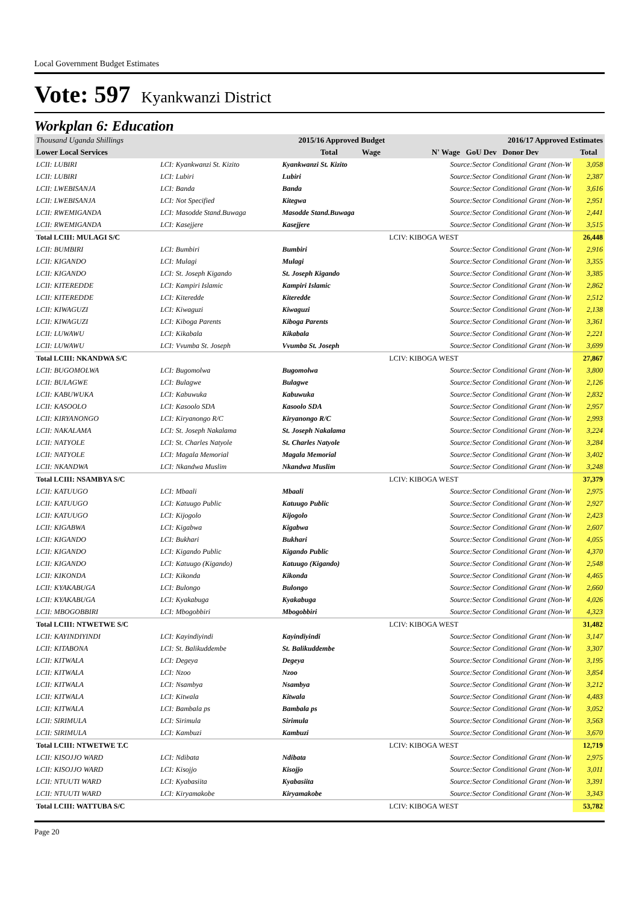Local Government Budget Estimates
Vote: 597 Kyankwanzi District
Workplan 6: Education
| Thousand Uganda Shillings | | 2015/16 Approved Budget | | 2016/17 Approved Estimates | | |
| --- | --- | --- | --- | --- | --- | --- |
| Lower Local Services | | Total | Wage | N' Wage GoU Dev Donor Dev | | Total |
| LCII: LUBIRI | LCI: Kyankwanzi St. Kizito | Kyankwanzi St. Kizito | | Source:Sector Conditional Grant (Non-W | | 3,058 |
| LCII: LUBIRI | LCI: Lubiri | Lubiri | | Source:Sector Conditional Grant (Non-W | | 2,387 |
| LCII: LWEBISANJA | LCI: Banda | Banda | | Source:Sector Conditional Grant (Non-W | | 3,616 |
| LCII: LWEBISANJA | LCI: Not Specified | Kitegwa | | Source:Sector Conditional Grant (Non-W | | 2,951 |
| LCII: RWEMIGANDA | LCI: Masodde Stand.Buwaga | Masodde Stand.Buwaga | | Source:Sector Conditional Grant (Non-W | | 2,441 |
| LCII: RWEMIGANDA | LCI: Kasejjere | Kasejjere | | Source:Sector Conditional Grant (Non-W | | 3,515 |
| Total LCIII: MULAGI S/C | | LCIV: KIBOGA WEST | | | | 26,448 |
| LCII: BUMBIRI | LCI: Bumbiri | Bumbiri | | Source:Sector Conditional Grant (Non-W | | 2,916 |
| LCII: KIGANDO | LCI: Mulagi | Mulagi | | Source:Sector Conditional Grant (Non-W | | 3,355 |
| LCII: KIGANDO | LCI: St. Joseph Kigando | St. Joseph Kigando | | Source:Sector Conditional Grant (Non-W | | 3,385 |
| LCII: KITEREDDE | LCI: Kampiri Islamic | Kampiri Islamic | | Source:Sector Conditional Grant (Non-W | | 2,862 |
| LCII: KITEREDDE | LCI: Kiteredde | Kiteredde | | Source:Sector Conditional Grant (Non-W | | 2,512 |
| LCII: KIWAGUZI | LCI: Kiwaguzi | Kiwaguzi | | Source:Sector Conditional Grant (Non-W | | 2,138 |
| LCII: KIWAGUZI | LCI: Kiboga Parents | Kiboga Parents | | Source:Sector Conditional Grant (Non-W | | 3,361 |
| LCII: LUWAWU | LCI: Kikabala | Kikabala | | Source:Sector Conditional Grant (Non-W | | 2,221 |
| LCII: LUWAWU | LCI: Vvumba St. Joseph | Vvumba St. Joseph | | Source:Sector Conditional Grant (Non-W | | 3,699 |
| Total LCIII: NKANDWA S/C | | LCIV: KIBOGA WEST | | | | 27,867 |
| LCII: BUGOMOLWA | LCI: Bugomolwa | Bugomolwa | | Source:Sector Conditional Grant (Non-W | | 3,800 |
| LCII: BULAGWE | LCI: Bulagwe | Bulagwe | | Source:Sector Conditional Grant (Non-W | | 2,126 |
| LCII: KABUWUKA | LCI: Kabuwuka | Kabuwuka | | Source:Sector Conditional Grant (Non-W | | 2,832 |
| LCII: KASOOLO | LCI: Kasoolo SDA | Kasoolo SDA | | Source:Sector Conditional Grant (Non-W | | 2,957 |
| LCII: KIRYANONGO | LCI: Kiryanongo R/C | Kiryanongo R/C | | Source:Sector Conditional Grant (Non-W | | 2,993 |
| LCII: NAKALAMA | LCI: St. Joseph Nakalama | St. Joseph Nakalama | | Source:Sector Conditional Grant (Non-W | | 3,224 |
| LCII: NATYOLE | LCI: St. Charles Natyole | St. Charles Natyole | | Source:Sector Conditional Grant (Non-W | | 3,284 |
| LCII: NATYOLE | LCI: Magala Memorial | Magala Memorial | | Source:Sector Conditional Grant (Non-W | | 3,402 |
| LCII: NKANDWA | LCI: Nkandwa Muslim | Nkandwa Muslim | | Source:Sector Conditional Grant (Non-W | | 3,248 |
| Total LCIII: NSAMBYA S/C | | LCIV: KIBOGA WEST | | | | 37,379 |
| LCII: KATUUGO | LCI: Mbaali | Mbaali | | Source:Sector Conditional Grant (Non-W | | 2,975 |
| LCII: KATUUGO | LCI: Katuugo Public | Katuugo Public | | Source:Sector Conditional Grant (Non-W | | 2,927 |
| LCII: KATUUGO | LCI: Kijogolo | Kijogolo | | Source:Sector Conditional Grant (Non-W | | 2,423 |
| LCII: KIGABWA | LCI: Kigabwa | Kigabwa | | Source:Sector Conditional Grant (Non-W | | 2,607 |
| LCII: KIGANDO | LCI: Bukhari | Bukhari | | Source:Sector Conditional Grant (Non-W | | 4,055 |
| LCII: KIGANDO | LCI: Kigando Public | Kigando Public | | Source:Sector Conditional Grant (Non-W | | 4,370 |
| LCII: KIGANDO | LCI: Katuugo (Kigando) | Katuugo (Kigando) | | Source:Sector Conditional Grant (Non-W | | 2,548 |
| LCII: KIKONDA | LCI: Kikonda | Kikonda | | Source:Sector Conditional Grant (Non-W | | 4,465 |
| LCII: KYAKABUGA | LCI: Bulongo | Bulongo | | Source:Sector Conditional Grant (Non-W | | 2,660 |
| LCII: KYAKABUGA | LCI: Kyakabuga | Kyakabuga | | Source:Sector Conditional Grant (Non-W | | 4,026 |
| LCII: MBOGOBBIRI | LCI: Mbogobbiri | Mbogobbiri | | Source:Sector Conditional Grant (Non-W | | 4,323 |
| Total LCIII: NTWETWE S/C | | LCIV: KIBOGA WEST | | | | 31,482 |
| LCII: KAYINDIYINDI | LCI: Kayindiyindi | Kayindiyindi | | Source:Sector Conditional Grant (Non-W | | 3,147 |
| LCII: KITABONA | LCI: St. Balikuddembe | St. Balikuddembe | | Source:Sector Conditional Grant (Non-W | | 3,307 |
| LCII: KITWALA | LCI: Degeya | Degeya | | Source:Sector Conditional Grant (Non-W | | 3,195 |
| LCII: KITWALA | LCI: Nzoo | Nzoo | | Source:Sector Conditional Grant (Non-W | | 3,854 |
| LCII: KITWALA | LCI: Nsambya | Nsambya | | Source:Sector Conditional Grant (Non-W | | 3,212 |
| LCII: KITWALA | LCI: Kitwala | Kitwala | | Source:Sector Conditional Grant (Non-W | | 4,483 |
| LCII: KITWALA | LCI: Bambala ps | Bambala ps | | Source:Sector Conditional Grant (Non-W | | 3,052 |
| LCII: SIRIMULA | LCI: Sirimula | Sirimula | | Source:Sector Conditional Grant (Non-W | | 3,563 |
| LCII: SIRIMULA | LCI: Kambuzi | Kambuzi | | Source:Sector Conditional Grant (Non-W | | 3,670 |
| Total LCIII: NTWETWE T.C | | LCIV: KIBOGA WEST | | | | 12,719 |
| LCII: KISOJJO WARD | LCI: Ndibata | Ndibata | | Source:Sector Conditional Grant (Non-W | | 2,975 |
| LCII: KISOJJO WARD | LCI: Kisojjo | Kisojjo | | Source:Sector Conditional Grant (Non-W | | 3,011 |
| LCII: NTUUTI WARD | LCI: Kyabasiita | Kyabasiita | | Source:Sector Conditional Grant (Non-W | | 3,391 |
| LCII: NTUUTI WARD | LCI: Kiryamakobe | Kiryamakobe | | Source:Sector Conditional Grant (Non-W | | 3,343 |
| Total LCIII: WATTUBA S/C | | LCIV: KIBOGA WEST | | | | 53,782 |
Page 20